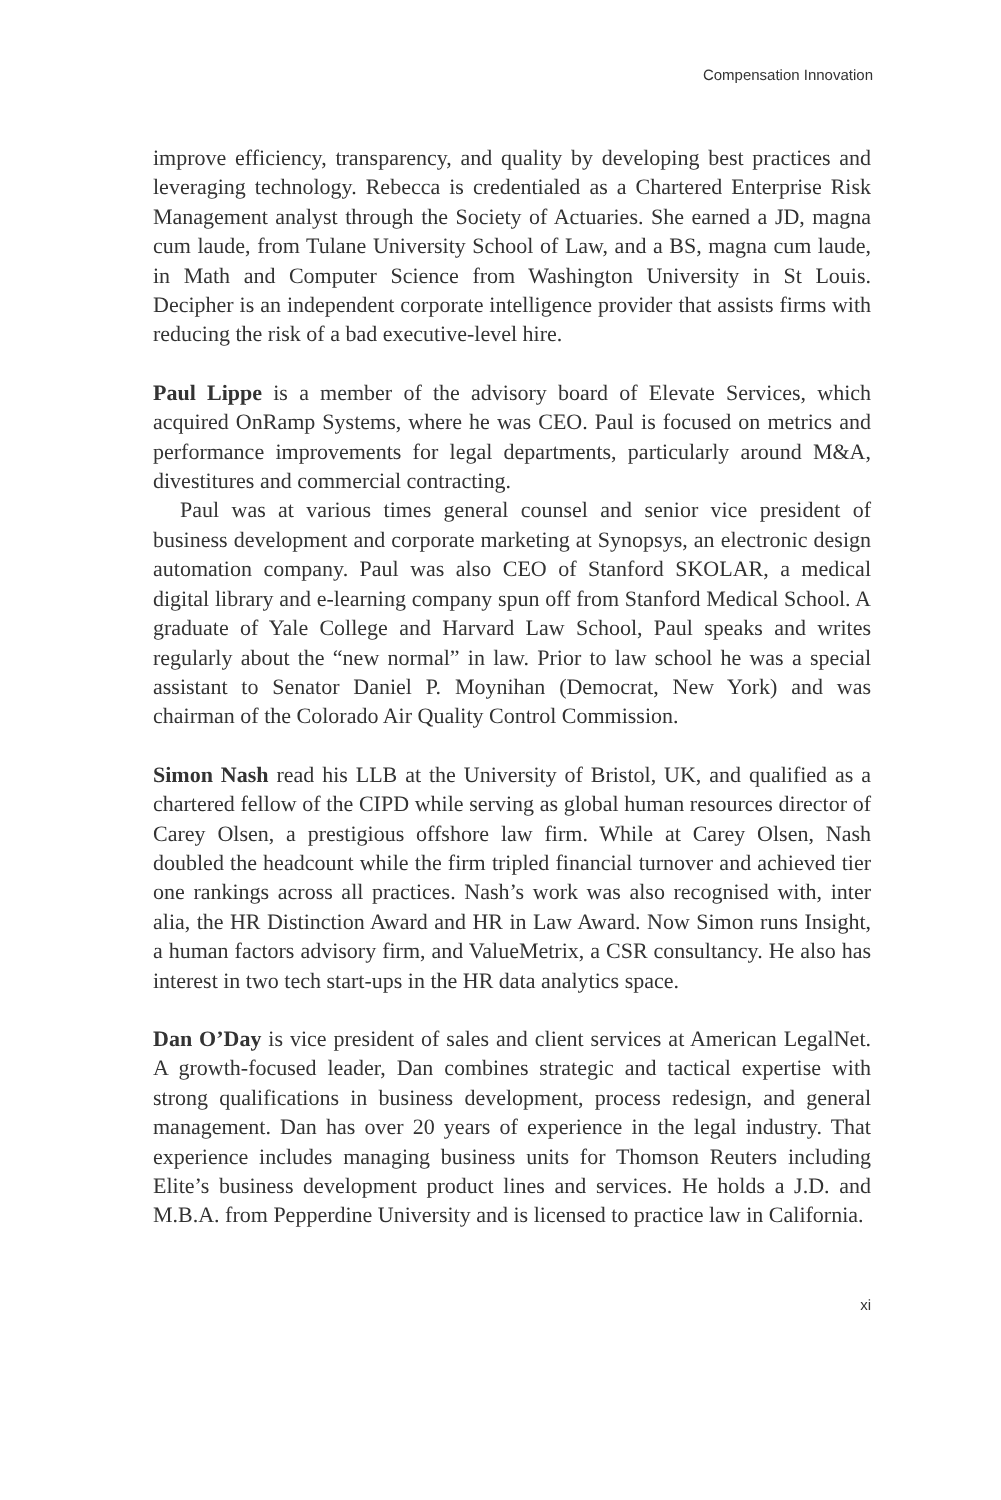Compensation Innovation
improve efficiency, transparency, and quality by developing best practices and leveraging technology. Rebecca is credentialed as a Chartered Enterprise Risk Management analyst through the Society of Actuaries. She earned a JD, magna cum laude, from Tulane University School of Law, and a BS, magna cum laude, in Math and Computer Science from Washington University in St Louis. Decipher is an independent corporate intelligence provider that assists firms with reducing the risk of a bad executive-level hire.
Paul Lippe is a member of the advisory board of Elevate Services, which acquired OnRamp Systems, where he was CEO. Paul is focused on metrics and performance improvements for legal departments, particularly around M&A, divestitures and commercial contracting.
Paul was at various times general counsel and senior vice president of business development and corporate marketing at Synopsys, an electronic design automation company. Paul was also CEO of Stanford SKOLAR, a medical digital library and e-learning company spun off from Stanford Medical School. A graduate of Yale College and Harvard Law School, Paul speaks and writes regularly about the “new normal” in law. Prior to law school he was a special assistant to Senator Daniel P. Moynihan (Democrat, New York) and was chairman of the Colorado Air Quality Control Commission.
Simon Nash read his LLB at the University of Bristol, UK, and qualified as a chartered fellow of the CIPD while serving as global human resources director of Carey Olsen, a prestigious offshore law firm. While at Carey Olsen, Nash doubled the headcount while the firm tripled financial turnover and achieved tier one rankings across all practices. Nash’s work was also recognised with, inter alia, the HR Distinction Award and HR in Law Award. Now Simon runs Insight, a human factors advisory firm, and ValueMetrix, a CSR consultancy. He also has interest in two tech start-ups in the HR data analytics space.
Dan O’Day is vice president of sales and client services at American LegalNet. A growth-focused leader, Dan combines strategic and tactical expertise with strong qualifications in business development, process redesign, and general management. Dan has over 20 years of experience in the legal industry. That experience includes managing business units for Thomson Reuters including Elite’s business development product lines and services. He holds a J.D. and M.B.A. from Pepperdine University and is licensed to practice law in California.
xi